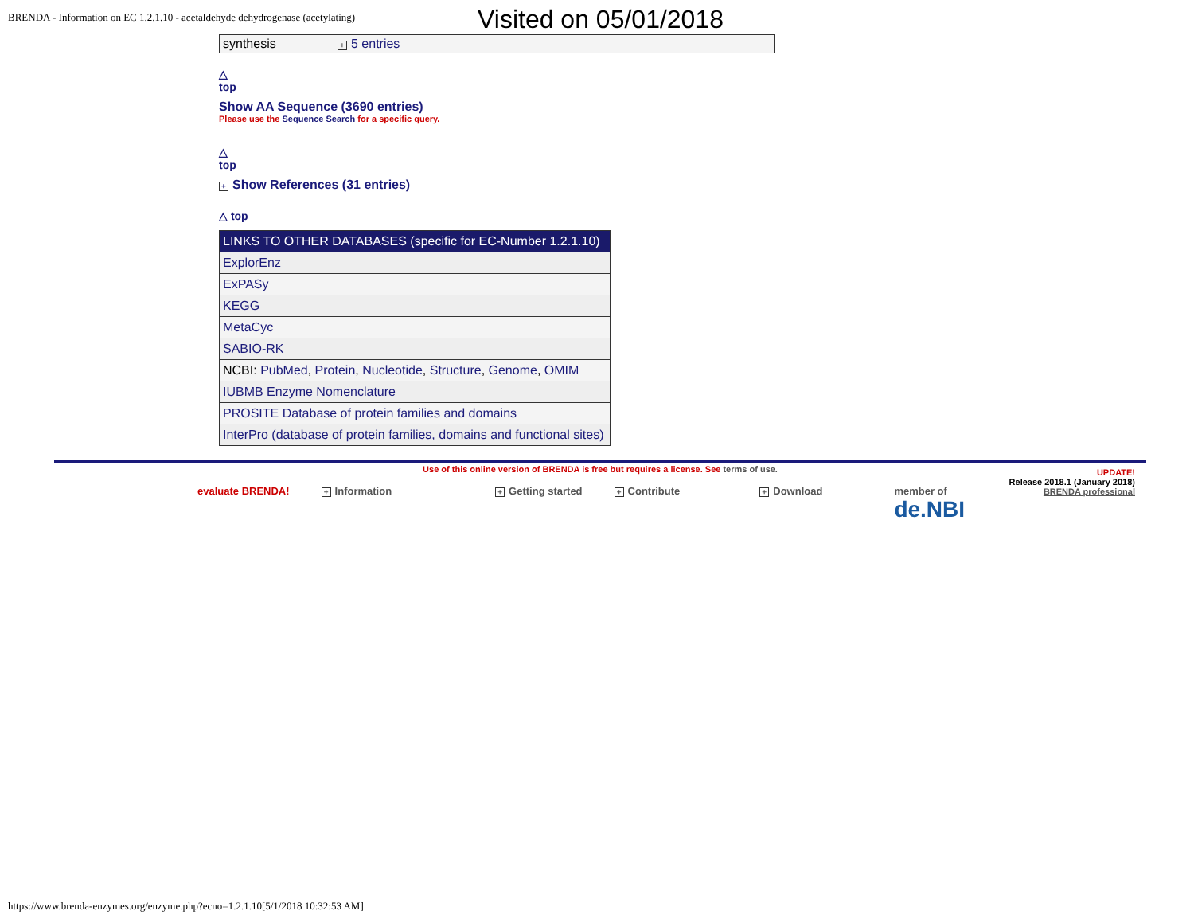BRENDA - Information on EC 1.2.1.10 - acetaldehyde dehydrogenase (acetylating)
Visited on 05/01/2018
| synthesis | + 5 entries |
△
top
Show AA Sequence (3690 entries)
Please use the Sequence Search for a specific query.
△
top
+ Show References (31 entries)
△ top
| LINKS TO OTHER DATABASES (specific for EC-Number 1.2.1.10) |
| --- |
| ExplorEnz |
| ExPASy |
| KEGG |
| MetaCyc |
| SABIO-RK |
| NCBI: PubMed , Protein , Nucleotide , Structure , Genome , OMIM |
| IUBMB Enzyme Nomenclature |
| PROSITE Database of protein families and domains |
| InterPro (database of protein families, domains and functional sites) |
UPDATE!
Release 2018.1 (January 2018)
BRENDA professional
Use of this online version of BRENDA is free but requires a license. See terms of use.
evaluate BRENDA! + Information + Getting started + Contribute + Download member of
de.NBI
https://www.brenda-enzymes.org/enzyme.php?ecno=1.2.1.10[5/1/2018 10:32:53 AM]